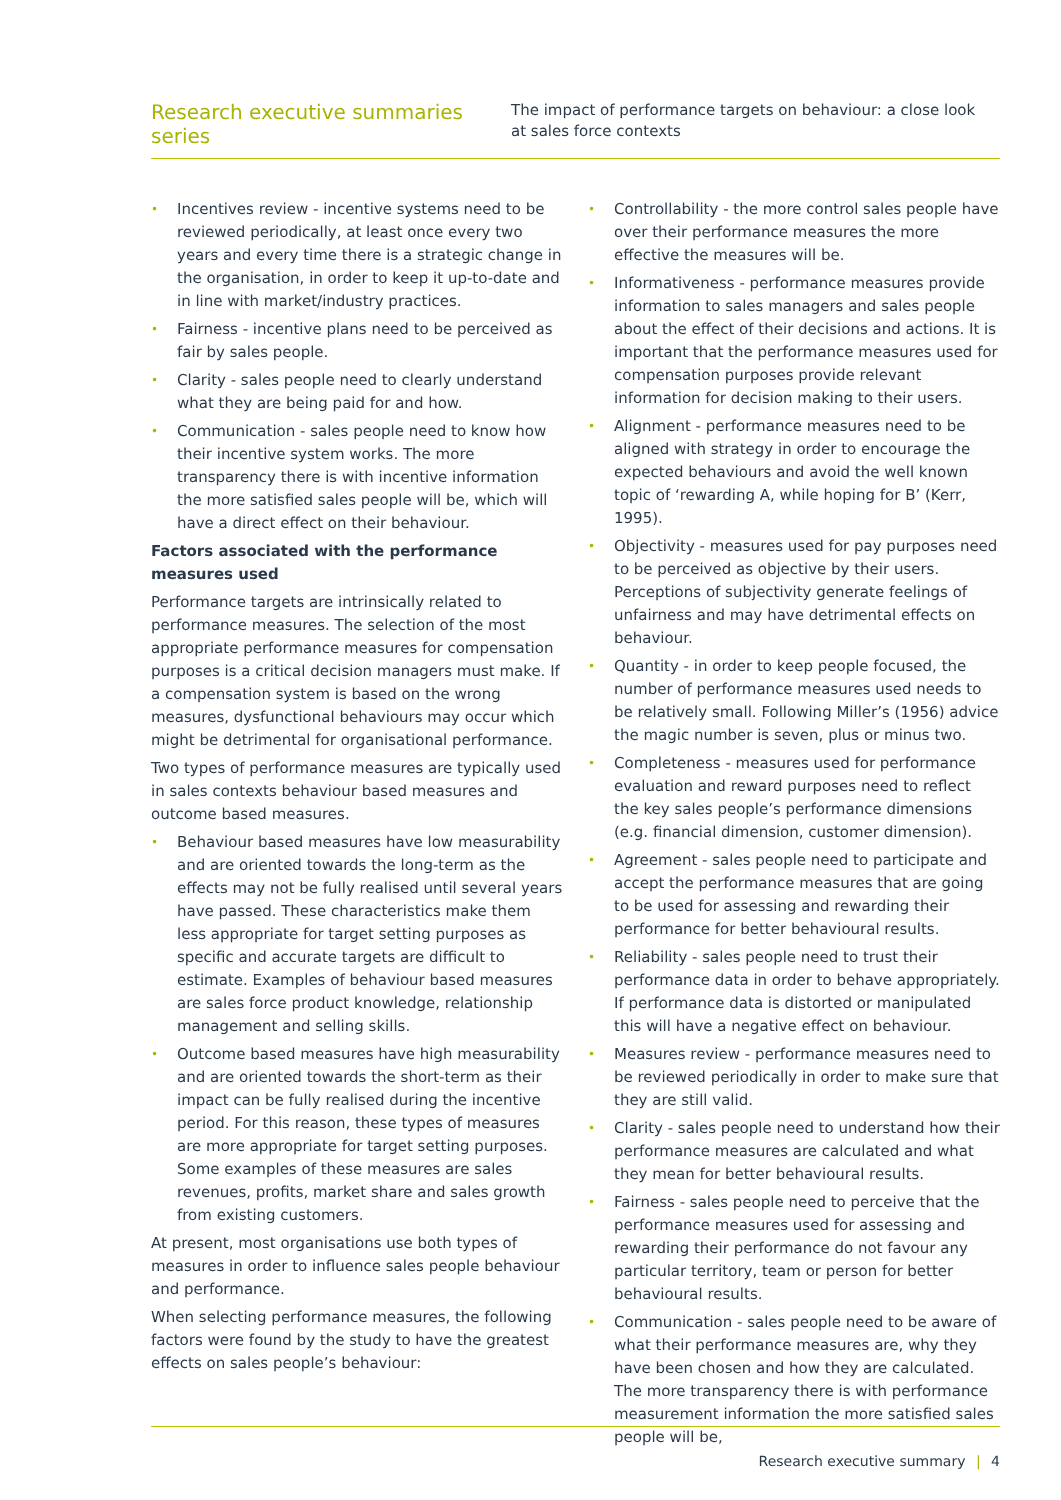Research executive summaries series
The impact of performance targets on behaviour: a close look at sales force contexts
• Incentives review - incentive systems need to be reviewed periodically, at least once every two years and every time there is a strategic change in the organisation, in order to keep it up-to-date and in line with market/industry practices.
• Fairness - incentive plans need to be perceived as fair by sales people.
• Clarity - sales people need to clearly understand what they are being paid for and how.
• Communication - sales people need to know how their incentive system works. The more transparency there is with incentive information the more satisfied sales people will be, which will have a direct effect on their behaviour.
Factors associated with the performance measures used
Performance targets are intrinsically related to performance measures. The selection of the most appropriate performance measures for compensation purposes is a critical decision managers must make. If a compensation system is based on the wrong measures, dysfunctional behaviours may occur which might be detrimental for organisational performance.
Two types of performance measures are typically used in sales contexts behaviour based measures and outcome based measures.
• Behaviour based measures have low measurability and are oriented towards the long-term as the effects may not be fully realised until several years have passed. These characteristics make them less appropriate for target setting purposes as specific and accurate targets are difficult to estimate. Examples of behaviour based measures are sales force product knowledge, relationship management and selling skills.
• Outcome based measures have high measurability and are oriented towards the short-term as their impact can be fully realised during the incentive period. For this reason, these types of measures are more appropriate for target setting purposes. Some examples of these measures are sales revenues, profits, market share and sales growth from existing customers.
At present, most organisations use both types of measures in order to influence sales people behaviour and performance.
When selecting performance measures, the following factors were found by the study to have the greatest effects on sales people’s behaviour:
• Controllability - the more control sales people have over their performance measures the more effective the measures will be.
• Informativeness - performance measures provide information to sales managers and sales people about the effect of their decisions and actions. It is important that the performance measures used for compensation purposes provide relevant information for decision making to their users.
• Alignment - performance measures need to be aligned with strategy in order to encourage the expected behaviours and avoid the well known topic of ‘rewarding A, while hoping for B’ (Kerr, 1995).
• Objectivity - measures used for pay purposes need to be perceived as objective by their users. Perceptions of subjectivity generate feelings of unfairness and may have detrimental effects on behaviour.
• Quantity - in order to keep people focused, the number of performance measures used needs to be relatively small. Following Miller’s (1956) advice the magic number is seven, plus or minus two.
• Completeness - measures used for performance evaluation and reward purposes need to reflect the key sales people’s performance dimensions (e.g. financial dimension, customer dimension).
• Agreement - sales people need to participate and accept the performance measures that are going to be used for assessing and rewarding their performance for better behavioural results.
• Reliability - sales people need to trust their performance data in order to behave appropriately. If performance data is distorted or manipulated this will have a negative effect on behaviour.
• Measures review - performance measures need to be reviewed periodically in order to make sure that they are still valid.
• Clarity - sales people need to understand how their performance measures are calculated and what they mean for better behavioural results.
• Fairness - sales people need to perceive that the performance measures used for assessing and rewarding their performance do not favour any particular territory, team or person for better behavioural results.
• Communication - sales people need to be aware of what their performance measures are, why they have been chosen and how they are calculated. The more transparency there is with performance measurement information the more satisfied sales people will be,
Research executive summary | 4